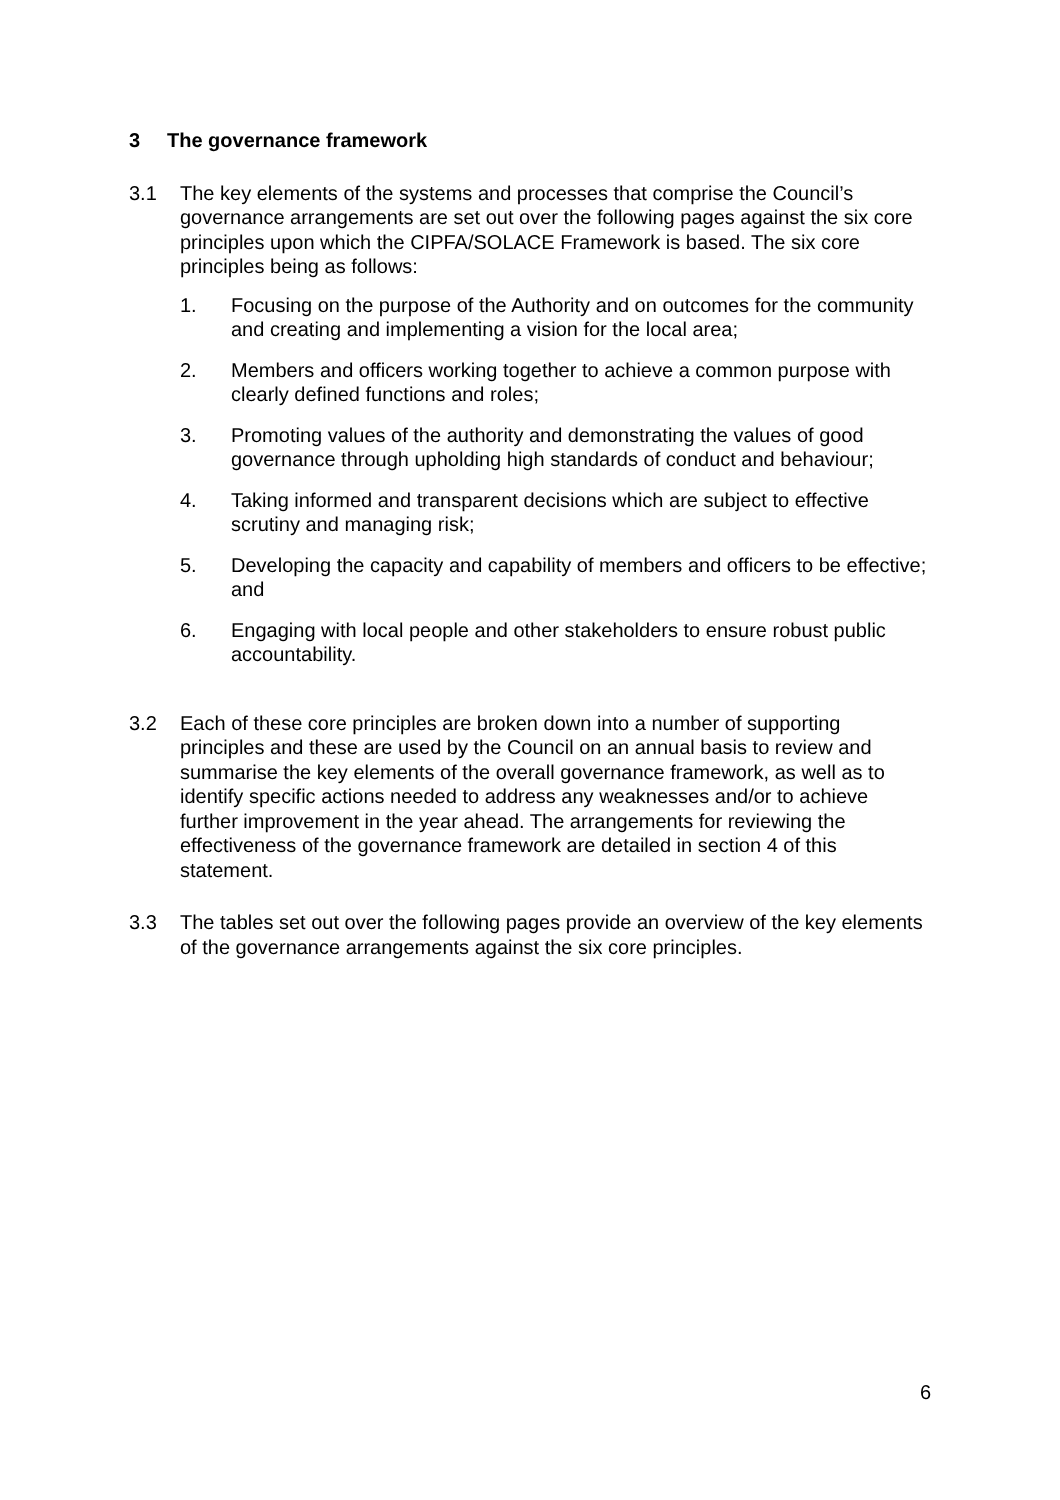3 The governance framework
3.1 The key elements of the systems and processes that comprise the Council’s governance arrangements are set out over the following pages against the six core principles upon which the CIPFA/SOLACE Framework is based. The six core principles being as follows:
1. Focusing on the purpose of the Authority and on outcomes for the community and creating and implementing a vision for the local area;
2. Members and officers working together to achieve a common purpose with clearly defined functions and roles;
3. Promoting values of the authority and demonstrating the values of good governance through upholding high standards of conduct and behaviour;
4. Taking informed and transparent decisions which are subject to effective scrutiny and managing risk;
5. Developing the capacity and capability of members and officers to be effective; and
6. Engaging with local people and other stakeholders to ensure robust public accountability.
3.2 Each of these core principles are broken down into a number of supporting principles and these are used by the Council on an annual basis to review and summarise the key elements of the overall governance framework, as well as to identify specific actions needed to address any weaknesses and/or to achieve further improvement in the year ahead. The arrangements for reviewing the effectiveness of the governance framework are detailed in section 4 of this statement.
3.3 The tables set out over the following pages provide an overview of the key elements of the governance arrangements against the six core principles.
6